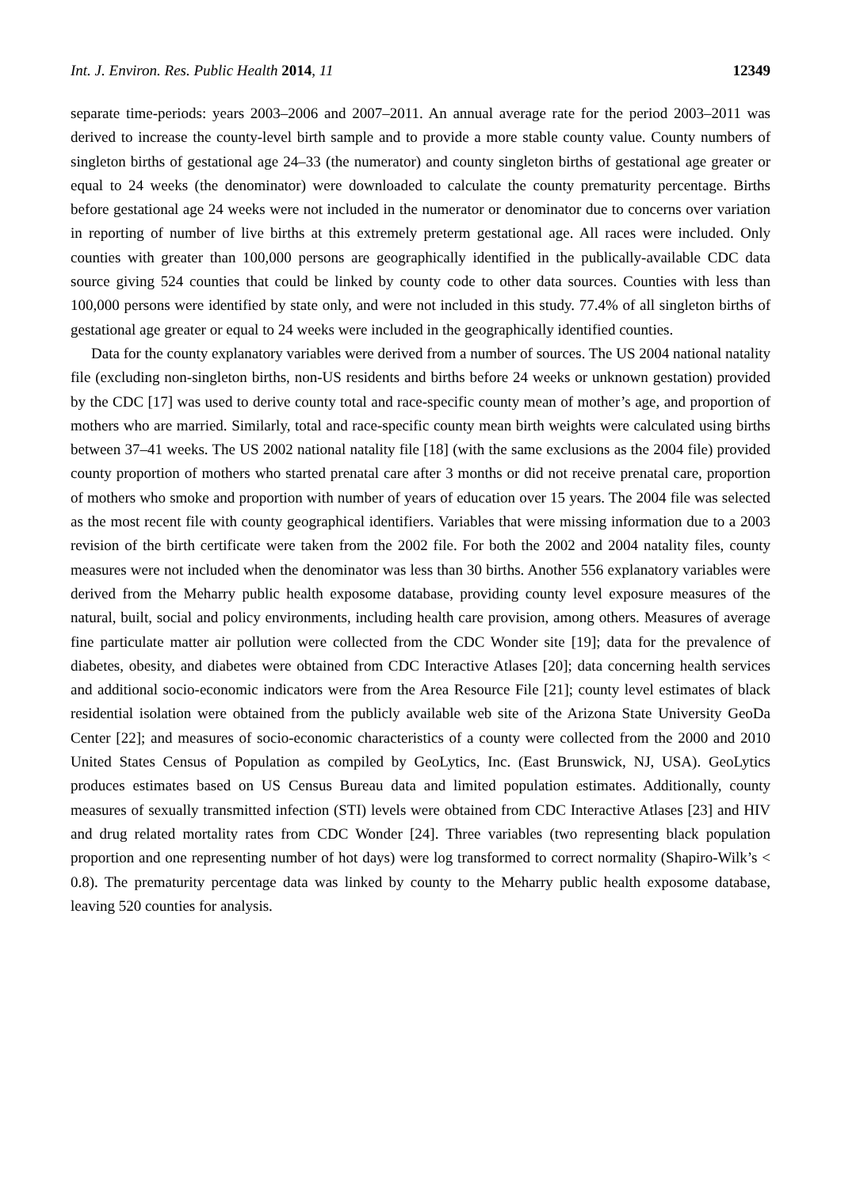Int. J. Environ. Res. Public Health 2014, 11 12349
separate time-periods: years 2003–2006 and 2007–2011. An annual average rate for the period 2003–2011 was derived to increase the county-level birth sample and to provide a more stable county value. County numbers of singleton births of gestational age 24–33 (the numerator) and county singleton births of gestational age greater or equal to 24 weeks (the denominator) were downloaded to calculate the county prematurity percentage. Births before gestational age 24 weeks were not included in the numerator or denominator due to concerns over variation in reporting of number of live births at this extremely preterm gestational age. All races were included. Only counties with greater than 100,000 persons are geographically identified in the publically-available CDC data source giving 524 counties that could be linked by county code to other data sources. Counties with less than 100,000 persons were identified by state only, and were not included in this study. 77.4% of all singleton births of gestational age greater or equal to 24 weeks were included in the geographically identified counties.
Data for the county explanatory variables were derived from a number of sources. The US 2004 national natality file (excluding non-singleton births, non-US residents and births before 24 weeks or unknown gestation) provided by the CDC [17] was used to derive county total and race-specific county mean of mother’s age, and proportion of mothers who are married. Similarly, total and race-specific county mean birth weights were calculated using births between 37–41 weeks. The US 2002 national natality file [18] (with the same exclusions as the 2004 file) provided county proportion of mothers who started prenatal care after 3 months or did not receive prenatal care, proportion of mothers who smoke and proportion with number of years of education over 15 years. The 2004 file was selected as the most recent file with county geographical identifiers. Variables that were missing information due to a 2003 revision of the birth certificate were taken from the 2002 file. For both the 2002 and 2004 natality files, county measures were not included when the denominator was less than 30 births. Another 556 explanatory variables were derived from the Meharry public health exposome database, providing county level exposure measures of the natural, built, social and policy environments, including health care provision, among others. Measures of average fine particulate matter air pollution were collected from the CDC Wonder site [19]; data for the prevalence of diabetes, obesity, and diabetes were obtained from CDC Interactive Atlases [20]; data concerning health services and additional socio-economic indicators were from the Area Resource File [21]; county level estimates of black residential isolation were obtained from the publicly available web site of the Arizona State University GeoDa Center [22]; and measures of socio-economic characteristics of a county were collected from the 2000 and 2010 United States Census of Population as compiled by GeoLytics, Inc. (East Brunswick, NJ, USA). GeoLytics produces estimates based on US Census Bureau data and limited population estimates. Additionally, county measures of sexually transmitted infection (STI) levels were obtained from CDC Interactive Atlases [23] and HIV and drug related mortality rates from CDC Wonder [24]. Three variables (two representing black population proportion and one representing number of hot days) were log transformed to correct normality (Shapiro-Wilk’s < 0.8). The prematurity percentage data was linked by county to the Meharry public health exposome database, leaving 520 counties for analysis.